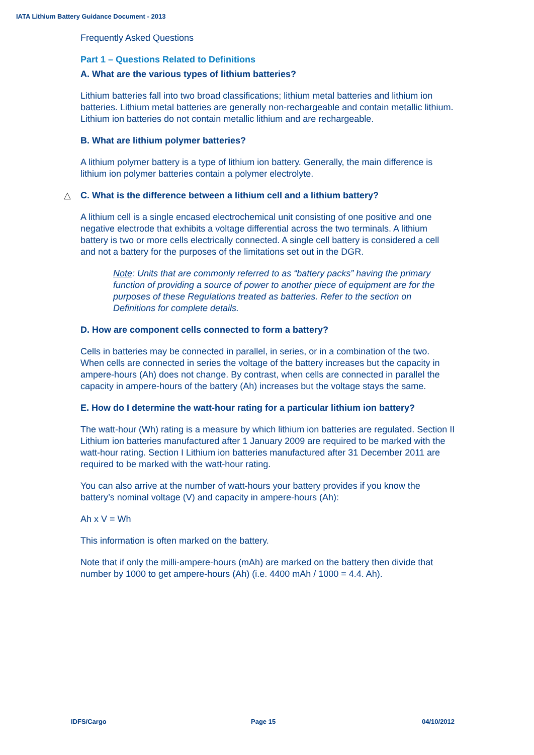IATA Lithium Battery Guidance Document - 2013
Frequently Asked Questions
Part 1 – Questions Related to Definitions
A. What are the various types of lithium batteries?
Lithium batteries fall into two broad classifications; lithium metal batteries and lithium ion batteries. Lithium metal batteries are generally non-rechargeable and contain metallic lithium. Lithium ion batteries do not contain metallic lithium and are rechargeable.
B. What are lithium polymer batteries?
A lithium polymer battery is a type of lithium ion battery. Generally, the main difference is lithium ion polymer batteries contain a polymer electrolyte.
△ C. What is the difference between a lithium cell and a lithium battery?
A lithium cell is a single encased electrochemical unit consisting of one positive and one negative electrode that exhibits a voltage differential across the two terminals. A lithium battery is two or more cells electrically connected. A single cell battery is considered a cell and not a battery for the purposes of the limitations set out in the DGR.
Note: Units that are commonly referred to as “battery packs” having the primary function of providing a source of power to another piece of equipment are for the purposes of these Regulations treated as batteries. Refer to the section on Definitions for complete details.
D. How are component cells connected to form a battery?
Cells in batteries may be connected in parallel, in series, or in a combination of the two. When cells are connected in series the voltage of the battery increases but the capacity in ampere-hours (Ah) does not change. By contrast, when cells are connected in parallel the capacity in ampere-hours of the battery (Ah) increases but the voltage stays the same.
E. How do I determine the watt-hour rating for a particular lithium ion battery?
The watt-hour (Wh) rating is a measure by which lithium ion batteries are regulated. Section II Lithium ion batteries manufactured after 1 January 2009 are required to be marked with the watt-hour rating. Section I Lithium ion batteries manufactured after 31 December 2011 are required to be marked with the watt-hour rating.
You can also arrive at the number of watt-hours your battery provides if you know the battery’s nominal voltage (V) and capacity in ampere-hours (Ah):
Ah x V = Wh
This information is often marked on the battery.
Note that if only the milli-ampere-hours (mAh) are marked on the battery then divide that number by 1000 to get ampere-hours (Ah) (i.e. 4400 mAh / 1000 = 4.4. Ah).
IDFS/Cargo Page 15 04/10/2012